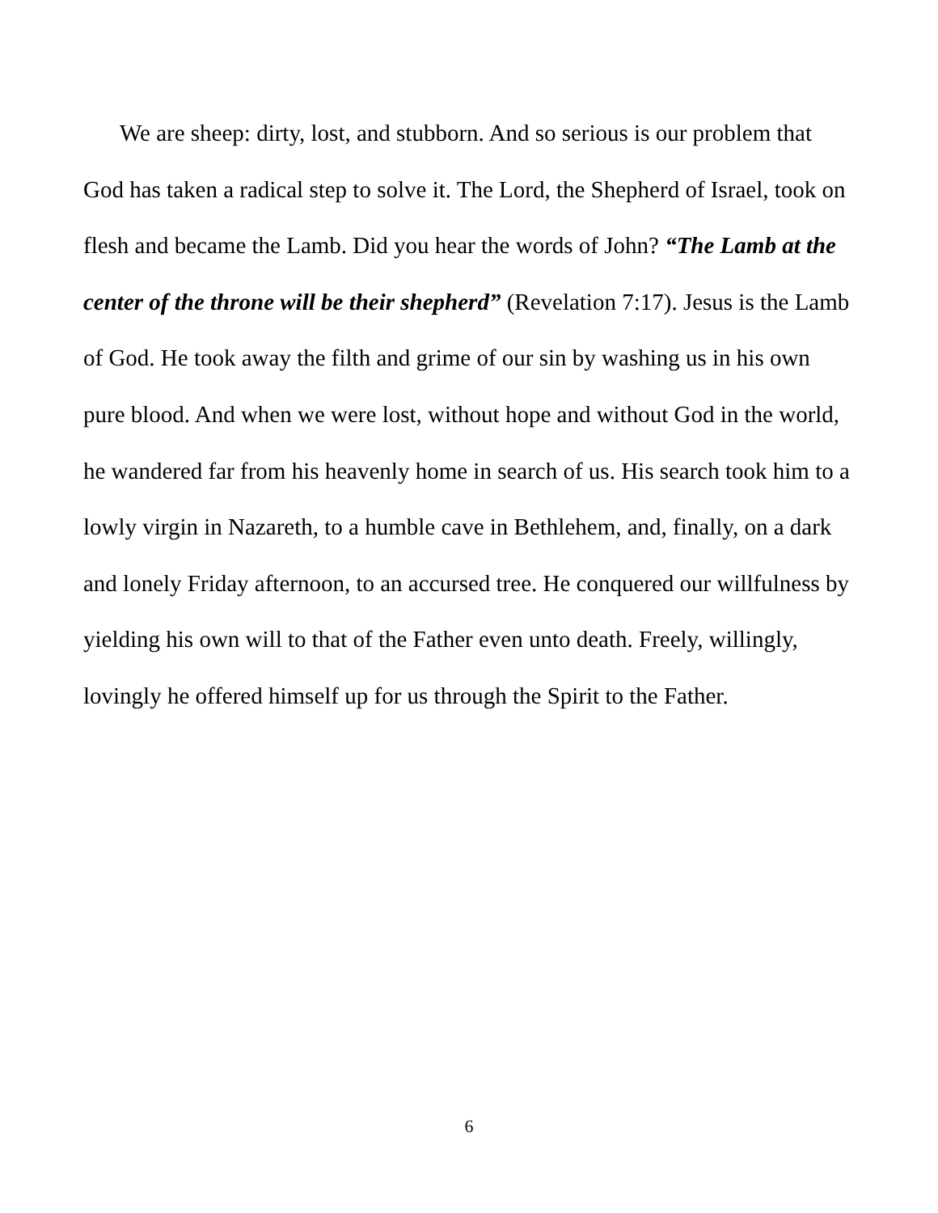We are sheep: dirty, lost, and stubborn. And so serious is our problem that God has taken a radical step to solve it. The Lord, the Shepherd of Israel, took on flesh and became the Lamb. Did you hear the words of John? “The Lamb at the center of the throne will be their shepherd” (Revelation 7:17). Jesus is the Lamb of God. He took away the filth and grime of our sin by washing us in his own pure blood. And when we were lost, without hope and without God in the world, he wandered far from his heavenly home in search of us. His search took him to a lowly virgin in Nazareth, to a humble cave in Bethlehem, and, finally, on a dark and lonely Friday afternoon, to an accursed tree. He conquered our willfulness by yielding his own will to that of the Father even unto death. Freely, willingly, lovingly he offered himself up for us through the Spirit to the Father.
6